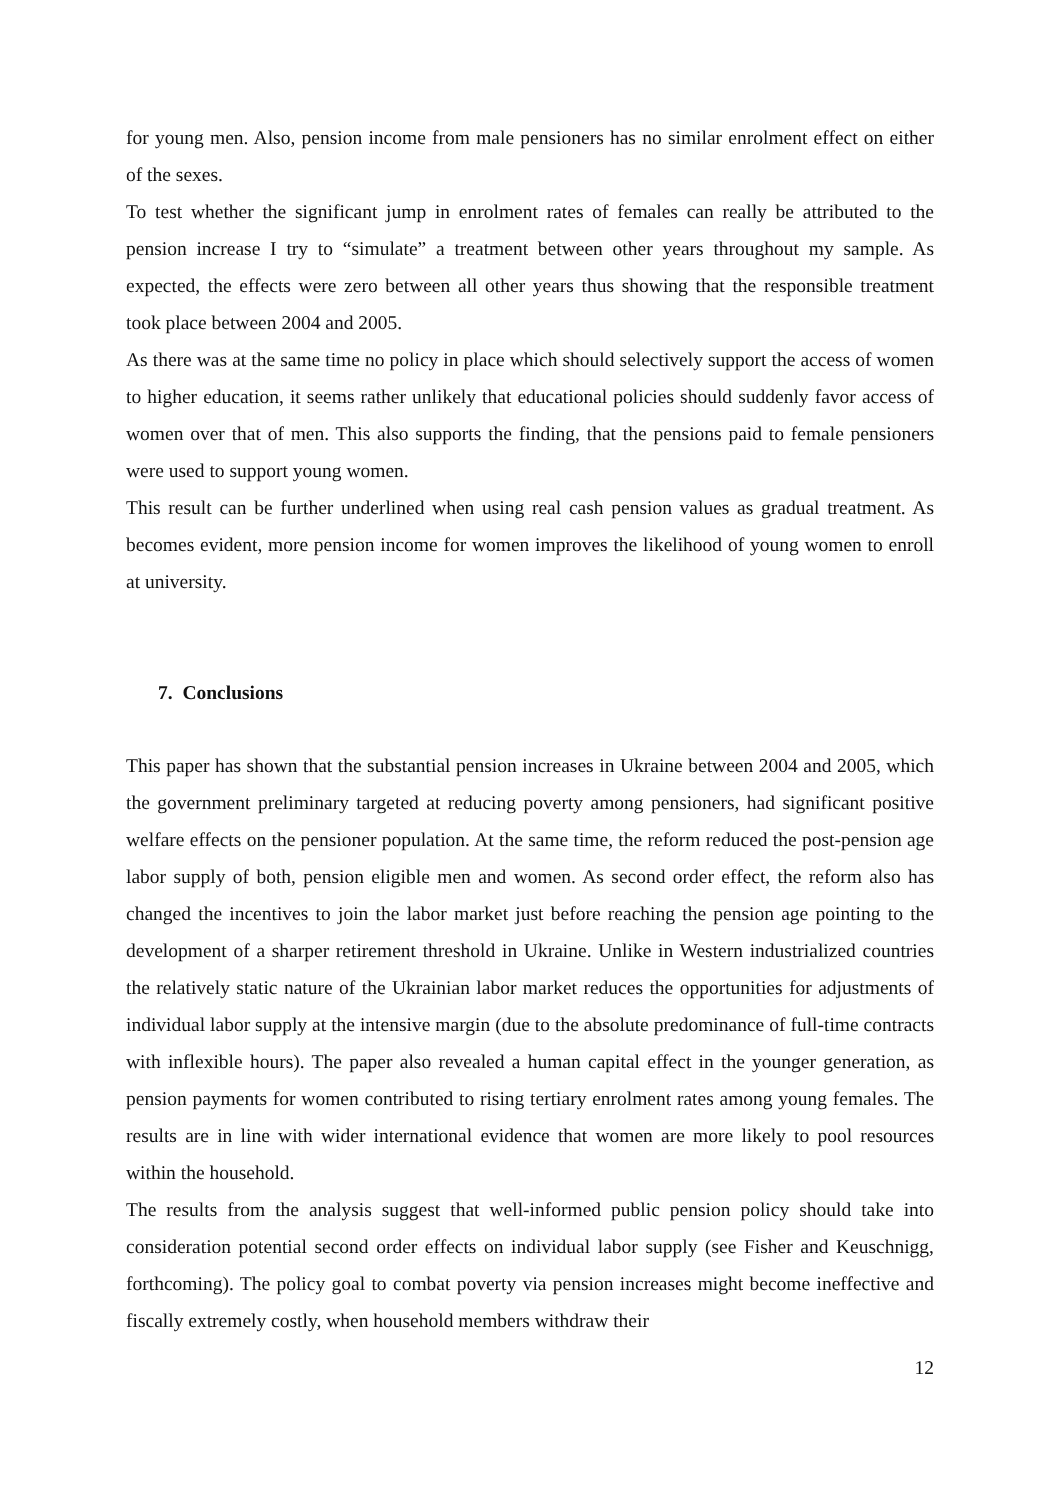for young men. Also, pension income from male pensioners has no similar enrolment effect on either of the sexes.
To test whether the significant jump in enrolment rates of females can really be attributed to the pension increase I try to “simulate” a treatment between other years throughout my sample. As expected, the effects were zero between all other years thus showing that the responsible treatment took place between 2004 and 2005.
As there was at the same time no policy in place which should selectively support the access of women to higher education, it seems rather unlikely that educational policies should suddenly favor access of women over that of men. This also supports the finding, that the pensions paid to female pensioners were used to support young women.
This result can be further underlined when using real cash pension values as gradual treatment. As becomes evident, more pension income for women improves the likelihood of young women to enroll at university.
7. Conclusions
This paper has shown that the substantial pension increases in Ukraine between 2004 and 2005, which the government preliminary targeted at reducing poverty among pensioners, had significant positive welfare effects on the pensioner population. At the same time, the reform reduced the post-pension age labor supply of both, pension eligible men and women. As second order effect, the reform also has changed the incentives to join the labor market just before reaching the pension age pointing to the development of a sharper retirement threshold in Ukraine. Unlike in Western industrialized countries the relatively static nature of the Ukrainian labor market reduces the opportunities for adjustments of individual labor supply at the intensive margin (due to the absolute predominance of full-time contracts with inflexible hours). The paper also revealed a human capital effect in the younger generation, as pension payments for women contributed to rising tertiary enrolment rates among young females. The results are in line with wider international evidence that women are more likely to pool resources within the household.
The results from the analysis suggest that well-informed public pension policy should take into consideration potential second order effects on individual labor supply (see Fisher and Keuschnigg, forthcoming). The policy goal to combat poverty via pension increases might become ineffective and fiscally extremely costly, when household members withdraw their
12